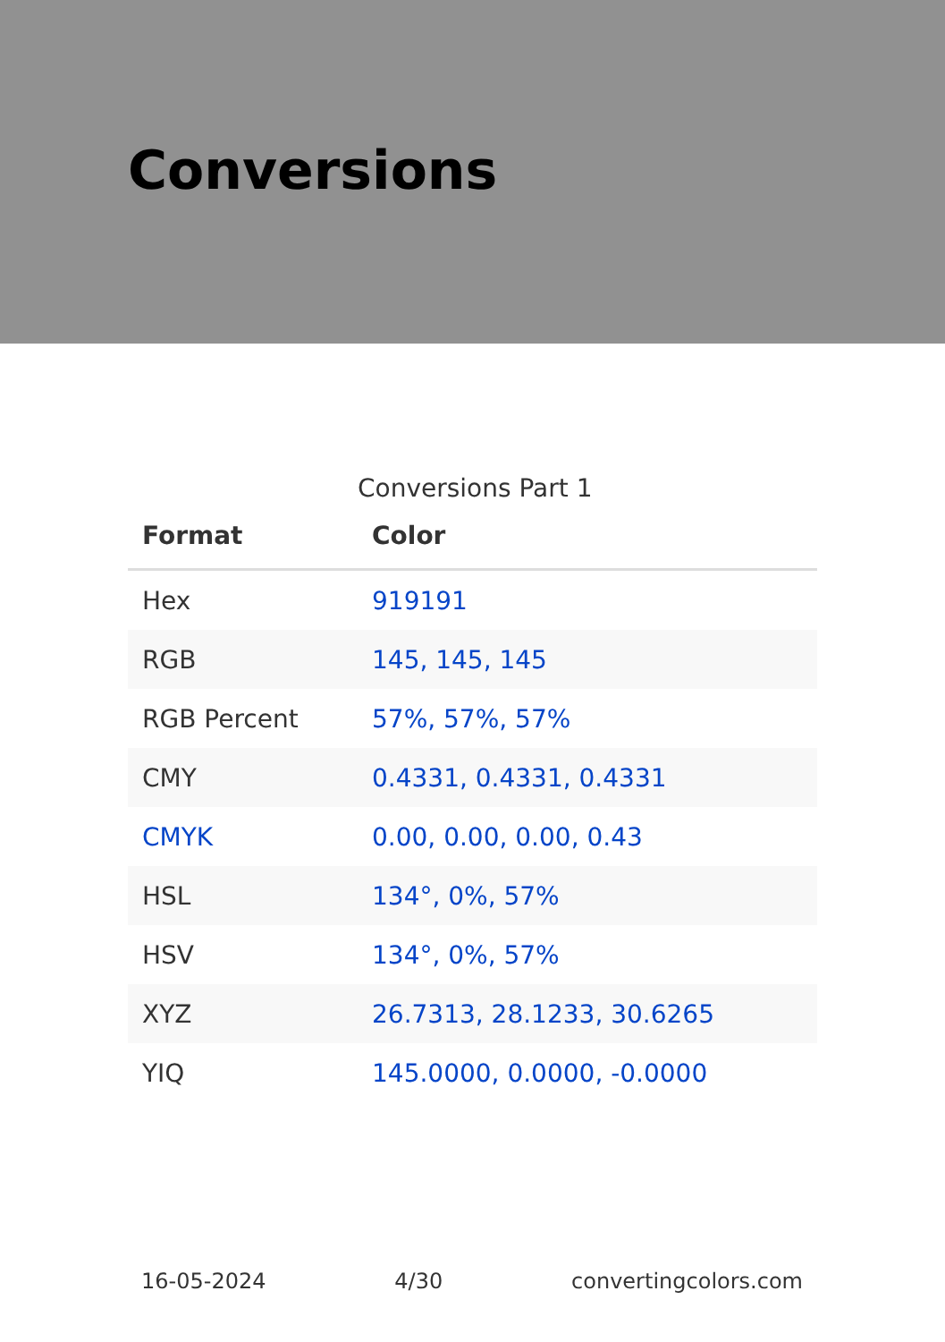Conversions
Conversions Part 1
| Format | Color |
| --- | --- |
| Hex | 919191 |
| RGB | 145, 145, 145 |
| RGB Percent | 57%, 57%, 57% |
| CMY | 0.4331, 0.4331, 0.4331 |
| CMYK | 0.00, 0.00, 0.00, 0.43 |
| HSL | 134°, 0%, 57% |
| HSV | 134°, 0%, 57% |
| XYZ | 26.7313, 28.1233, 30.6265 |
| YIQ | 145.0000, 0.0000, -0.0000 |
16-05-2024 4/30 convertingcolors.com